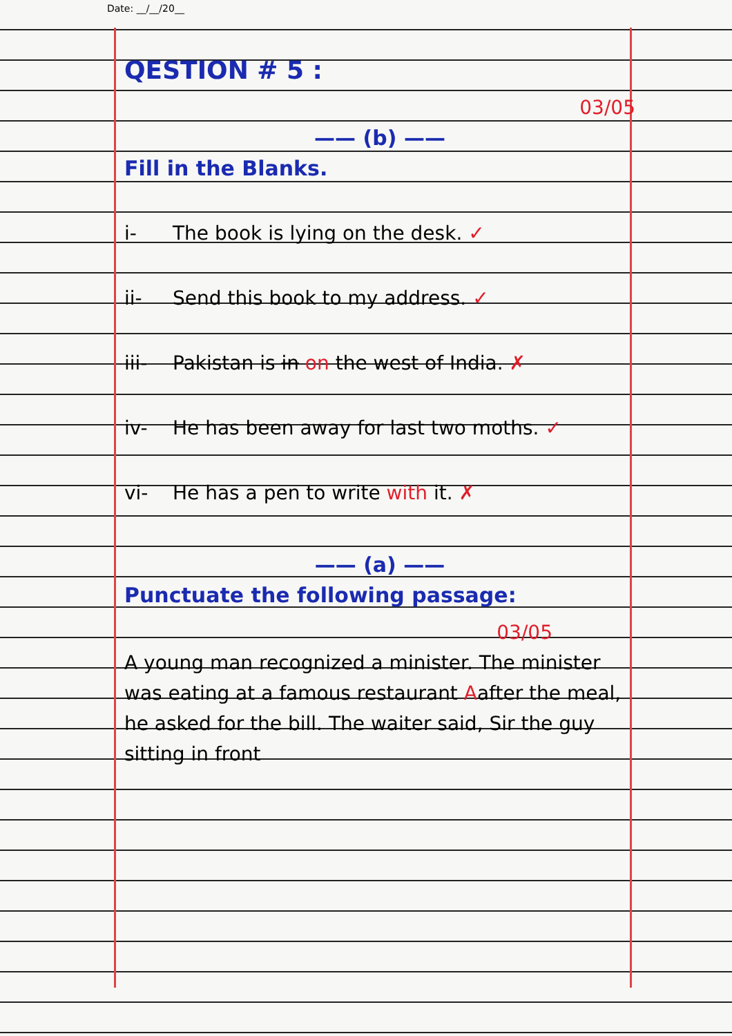Date: __/__/20__
QESTION # 5 :
03/05
—— (b) ——
Fill in the Blanks.
i- The book is lying on the desk. ✓
ii- Send this book to my address. ✓
iii- Pakistan is in on the west of India. ✗
iv- He has been away for last two moths. ✓
vi- He has a pen to write with it. ✗
—— (a) ——
Punctuate the following passage:
03/05
A young man recognized a minister. The minister was eating at a famous restaurant Aafter the meal, he asked for the bill. The waiter said, Sir the guy sitting in front